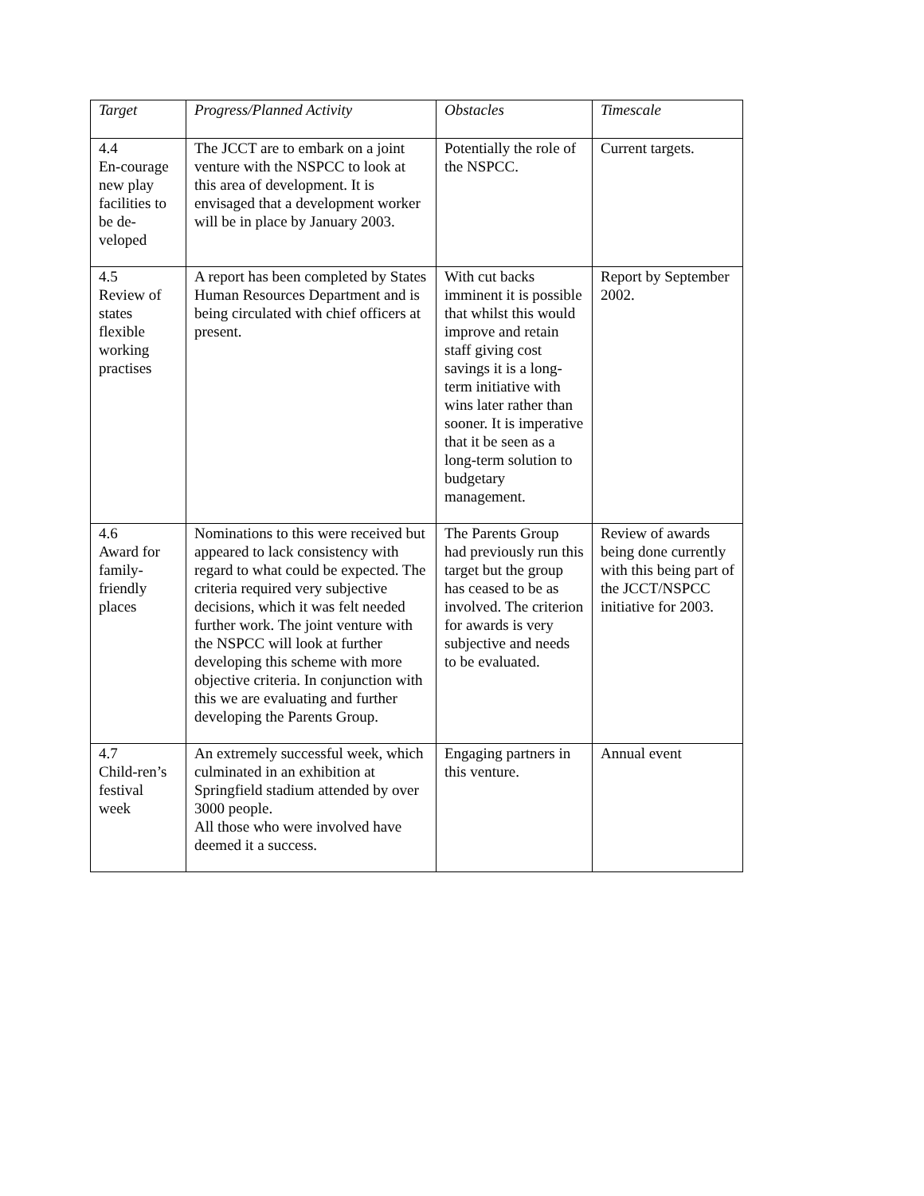| Target | Progress/Planned Activity | Obstacles | Timescale |
| --- | --- | --- | --- |
| 4.4 En-courage new play facilities to be de-veloped | The JCCT are to embark on a joint venture with the NSPCC to look at this area of development. It is envisaged that a development worker will be in place by January 2003. | Potentially the role of the NSPCC. | Current targets. |
| 4.5 Review of states flexible working practises | A report has been completed by States Human Resources Department and is being circulated with chief officers at present. | With cut backs imminent it is possible that whilst this would improve and retain staff giving cost savings it is a long-term initiative with wins later rather than sooner. It is imperative that it be seen as a long-term solution to budgetary management. | Report by September 2002. |
| 4.6 Award for family-friendly places | Nominations to this were received but appeared to lack consistency with regard to what could be expected. The criteria required very subjective decisions, which it was felt needed further work. The joint venture with the NSPCC will look at further developing this scheme with more objective criteria. In conjunction with this we are evaluating and further developing the Parents Group. | The Parents Group had previously run this target but the group has ceased to be as involved. The criterion for awards is very subjective and needs to be evaluated. | Review of awards being done currently with this being part of the JCCT/NSPCC initiative for 2003. |
| 4.7 Child-ren’s festival week | An extremely successful week, which culminated in an exhibition at Springfield stadium attended by over 3000 people. All those who were involved have deemed it a success. | Engaging partners in this venture. | Annual event |